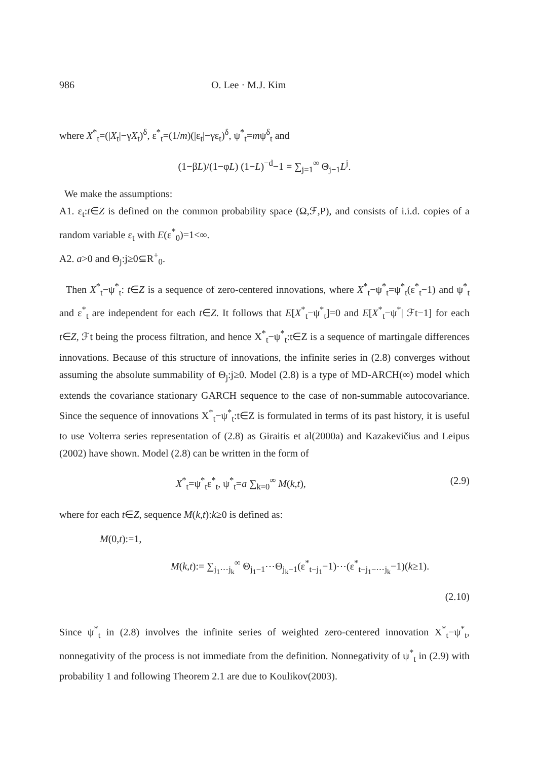986 O. Lee · M.J. Kim
where X<sup>*</sup><sub>t</sub>=(|X<sub>t</sub>|−γX<sub>t</sub>)<sup>δ</sup>, ε<sup>*</sup><sub>t</sub>=(1/m)(|ε<sub>t</sub>|−γε<sub>t</sub>)<sup>δ</sup>, ψ<sup>*</sup><sub>t</sub>=mψ<sup>δ</sup><sub>t</sub> and
(1−βL)/(1−φL) (1−L)<sup>−d</sup>−1 = ∑<sub>j=1</sub><sup>∞</sup> Θ<sub>j−1</sub>L<sup>j</sup>.
We make the assumptions:
A1. ε<sub>t</sub>:t∈Z is defined on the common probability space (Ω,ℱ,P), and consists of i.i.d. copies of a random variable ε<sub>t</sub> with E(ε<sup>*</sup><sub>0</sub>)=1<∞.
A2. a>0 and Θ<sub>j</sub>:j≥0⊆R<sup>+</sup><sub>0</sub>.
Then X<sup>*</sup><sub>t</sub>−ψ<sup>*</sup><sub>t</sub>: t∈Z is a sequence of zero-centered innovations, where X<sup>*</sup><sub>t</sub>−ψ<sup>*</sup><sub>t</sub>=ψ<sup>*</sup><sub>t</sub>(ε<sup>*</sup><sub>t</sub>−1) and ψ<sup>*</sup><sub>t</sub> and ε<sup>*</sup><sub>t</sub> are independent for each t∈Z. It follows that E[X<sup>*</sup><sub>t</sub>−ψ<sup>*</sup><sub>t</sub>]=0 and E[X<sup>*</sup><sub>t</sub>−ψ<sup>*</sup>| ℱt−1] for each t∈Z, ℱt being the process filtration, and hence X<sup>*</sup><sub>t</sub>−ψ<sup>*</sup><sub>t</sub>:t∈Z is a sequence of martingale differences innovations. Because of this structure of innovations, the infinite series in (2.8) converges without assuming the absolute summability of Θ<sub>j</sub>:j≥0. Model (2.8) is a type of MD-ARCH(∞) model which extends the covariance stationary GARCH sequence to the case of non-summable autocovariance. Since the sequence of innovations X<sup>*</sup><sub>t</sub>−ψ<sup>*</sup><sub>t</sub>:t∈Z is formulated in terms of its past history, it is useful to use Volterra series representation of (2.8) as Giraitis et al(2000a) and Kazakevičius and Leipus (2002) have shown. Model (2.8) can be written in the form of
X<sup>*</sup><sub>t</sub>=ψ<sup>*</sup><sub>t</sub>ε<sup>*</sup><sub>t</sub>, ψ<sup>*</sup><sub>t</sub>=a ∑<sub>k=0</sub><sup>∞</sup> M(k,t), (2.9)
where for each t∈Z, sequence M(k,t):k≥0 is defined as:
M(0,t):=1,
M(k,t):= ∑<sub>j<sub>1</sub>⋯j<sub>k</sub></sub><sup>∞</sup> Θ<sub>j<sub>1</sub>−1</sub>⋯Θ<sub>j<sub>k</sub>−1</sub>(ε<sup>*</sup><sub>t−j<sub>1</sub></sub>−1)⋯(ε<sup>*</sup><sub>t−j<sub>1</sub>−⋯j<sub>k</sub></sub>−1)(k≥1).
(2.10)
Since ψ<sup>*</sup><sub>t</sub> in (2.8) involves the infinite series of weighted zero-centered innovation X<sup>*</sup><sub>t</sub>−ψ<sup>*</sup><sub>t</sub>, nonnegativity of the process is not immediate from the definition. Nonnegativity of ψ<sup>*</sup><sub>t</sub> in (2.9) with probability 1 and following Theorem 2.1 are due to Koulikov(2003).